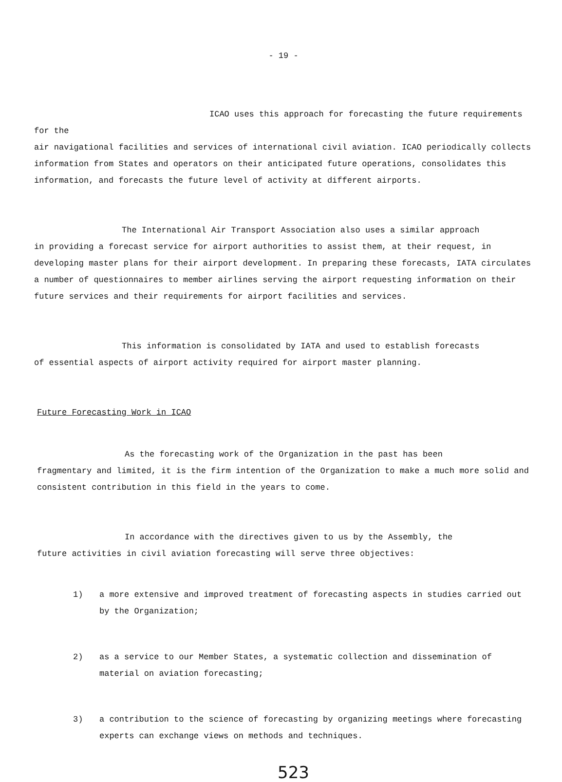- 19 -
ICAO uses this approach for forecasting the future requirements for the
air navigational facilities and services of international civil aviation. ICAO periodically collects information from States and operators on their anticipated future operations, consolidates this information, and forecasts the future level of activity at different airports.
The International Air Transport Association also uses a similar approach
in providing a forecast service for airport authorities to assist them, at their request, in developing master plans for their airport development. In preparing these forecasts, IATA circulates a number of questionnaires to member airlines serving the airport requesting information on their future services and their requirements for airport facilities and services.
This information is consolidated by IATA and used to establish forecasts
of essential aspects of airport activity required for airport master planning.
Future Forecasting Work in ICAO
As the forecasting work of the Organization in the past has been
fragmentary and limited, it is the firm intention of the Organization to make a much more solid and consistent contribution in this field in the years to come.
In accordance with the directives given to us by the Assembly, the
future activities in civil aviation forecasting will serve three objectives:
1) a more extensive and improved treatment of forecasting aspects in studies carried out by the Organization;
2) as a service to our Member States, a systematic collection and dissemination of material on aviation forecasting;
3) a contribution to the science of forecasting by organizing meetings where forecasting experts can exchange views on methods and techniques.
523